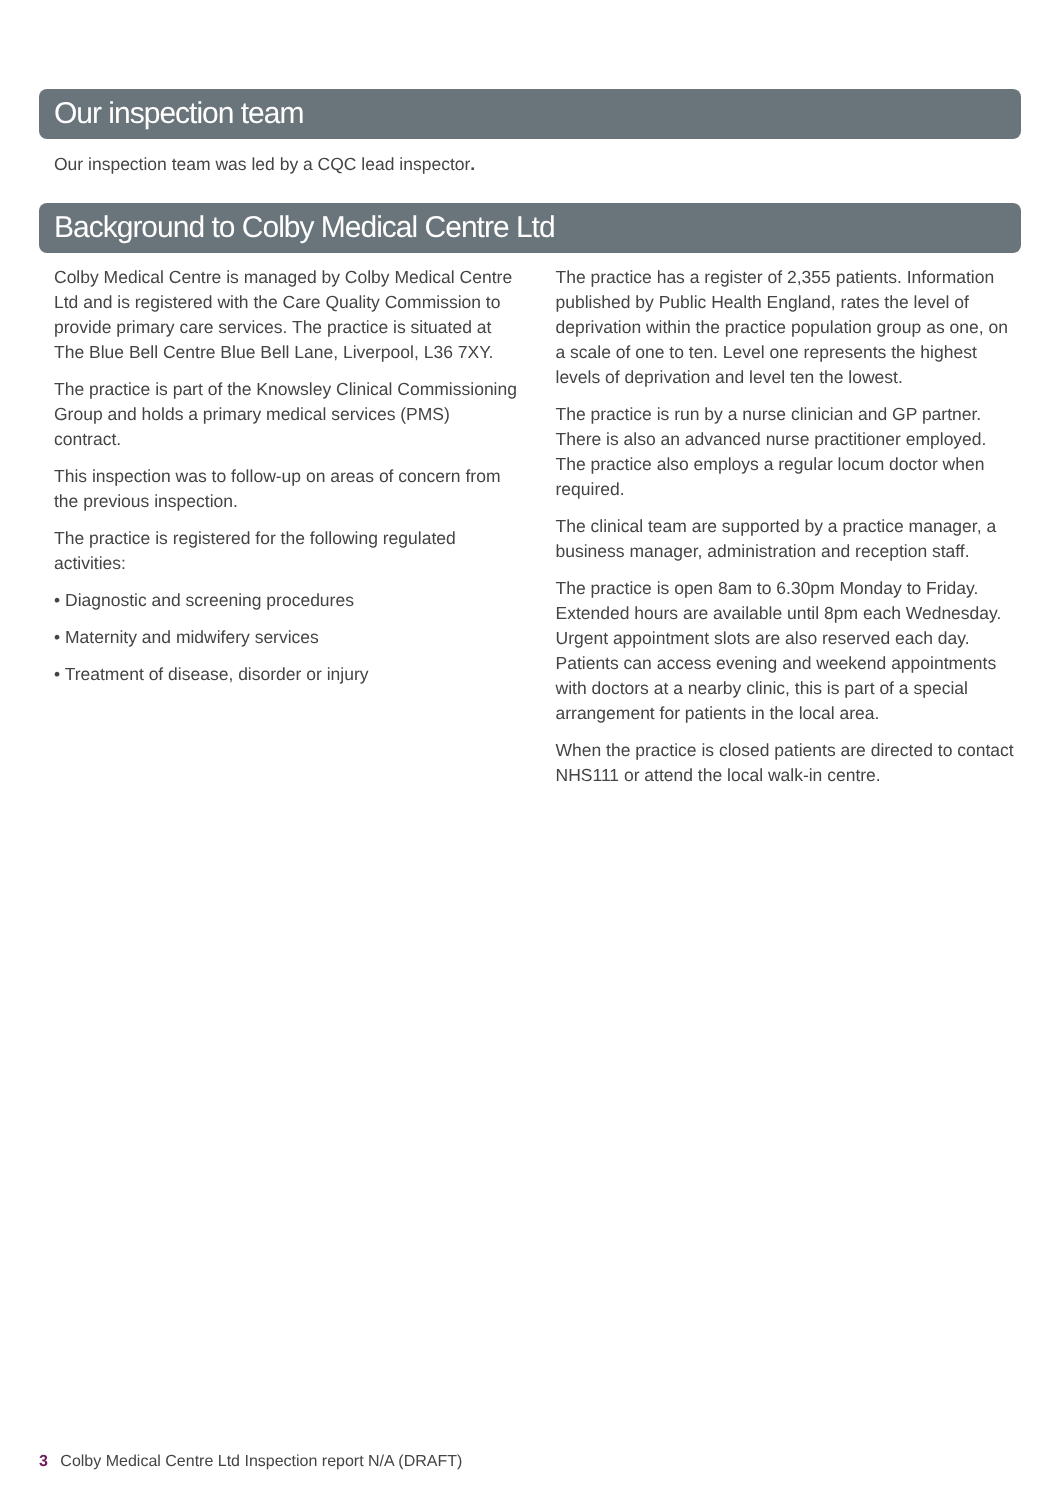Our inspection team
Our inspection team was led by a CQC lead inspector.
Background to Colby Medical Centre Ltd
Colby Medical Centre is managed by Colby Medical Centre Ltd and is registered with the Care Quality Commission to provide primary care services. The practice is situated at The Blue Bell Centre Blue Bell Lane, Liverpool, L36 7XY.
The practice is part of the Knowsley Clinical Commissioning Group and holds a primary medical services (PMS) contract.
This inspection was to follow-up on areas of concern from the previous inspection.
The practice is registered for the following regulated activities:
• Diagnostic and screening procedures
• Maternity and midwifery services
• Treatment of disease, disorder or injury
The practice has a register of 2,355 patients. Information published by Public Health England, rates the level of deprivation within the practice population group as one, on a scale of one to ten. Level one represents the highest levels of deprivation and level ten the lowest.
The practice is run by a nurse clinician and GP partner. There is also an advanced nurse practitioner employed. The practice also employs a regular locum doctor when required.
The clinical team are supported by a practice manager, a business manager, administration and reception staff.
The practice is open 8am to 6.30pm Monday to Friday. Extended hours are available until 8pm each Wednesday. Urgent appointment slots are also reserved each day. Patients can access evening and weekend appointments with doctors at a nearby clinic, this is part of a special arrangement for patients in the local area.
When the practice is closed patients are directed to contact NHS111 or attend the local walk-in centre.
3 Colby Medical Centre Ltd Inspection report N/A (DRAFT)